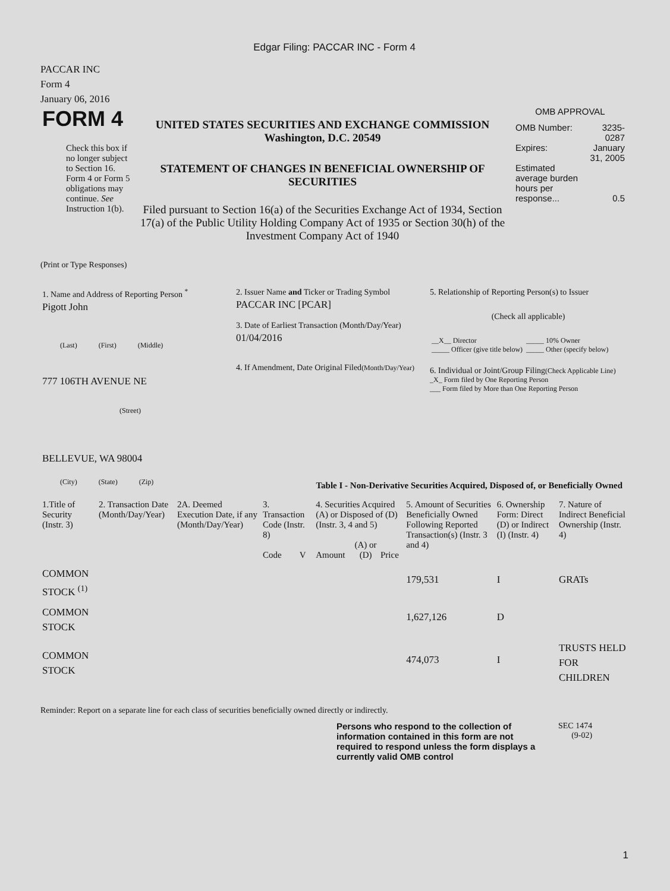Edgar Filing: PACCAR INC - Form 4
PACCAR INC
Form 4
January 06, 2016
| FORM 4 Check this box if no longer subject to Section 16. Form 4 or Form 5 obligations may continue. See Instruction 1(b). | UNITED STATES SECURITIES AND EXCHANGE COMMISSION Washington, D.C. 20549 STATEMENT OF CHANGES IN BENEFICIAL OWNERSHIP OF SECURITIES Filed pursuant to Section 16(a) of the Securities Exchange Act of 1934, Section 17(a) of the Public Utility Holding Company Act of 1935 or Section 30(h) of the Investment Company Act of 1940 | OMB APPROVAL / OMB Number: / 3235-0287 / / Expires: / January 31, 2005 / / Estimated average burden hours per response... / 0.5 / |
(Print or Type Responses)
| 1. Name and Address of Reporting Person <sup>*</sup> Pigott John (Last) (First) (Middle) 777 106TH AVENUE NE (Street) BELLEVUE, WA 98004 (City) (State) (Zip) | 2. Issuer Name and Ticker or Trading Symbol PACCAR INC [PCAR] 3. Date of Earliest Transaction (Month/Day/Year) 01/04/2016 4. If Amendment, Date Original Filed (Month/Day/Year) | 5. Relationship of Reporting Person(s) to Issuer (Check all applicable) / __X__ Director / _____ 10% Owner / / _____ Officer (give title below) / _____ Other (specify below) / 6. Individual or Joint/Group Filing (Check Applicable Line) _X_ Form filed by One Reporting Person ___ Form filed by More than One Reporting Person |
Table I - Non-Derivative Securities Acquired, Disposed of, or Beneficially Owned
| 1.Title of Security (Instr. 3) | 2. Transaction Date (Month/Day/Year) | 2A. Deemed Execution Date, if any (Month/Day/Year) | 3. Transaction Code (Instr. 8) | | 4. Securities Acquired (A) or Disposed of (D) (Instr. 3, 4 and 5) | | | 5. Amount of Securities Beneficially Owned Following Reported Transaction(s) (Instr. 3 and 4) | 6. Ownership Form: Direct (D) or Indirect (I) (Instr. 4) | 7. Nature of Indirect Beneficial Ownership (Instr. 4) |
| --- | --- | --- | --- | --- | --- | --- | --- | --- | --- | --- |
| | | | Code | V | Amount | (A) or (D) | Price | | | |
| COMMON STOCK <sup>(1)</sup> | | | | | | | | 179,531 | I | GRATs |
| COMMON STOCK | | | | | | | | 1,627,126 | D | |
| COMMON STOCK | | | | | | | | 474,073 | I | TRUSTS HELD FOR CHILDREN |
Reminder: Report on a separate line for each class of securities beneficially owned directly or indirectly.
| Persons who respond to the collection of information contained in this form are not required to respond unless the form displays a currently valid OMB control | SEC 1474 (9-02) |
1